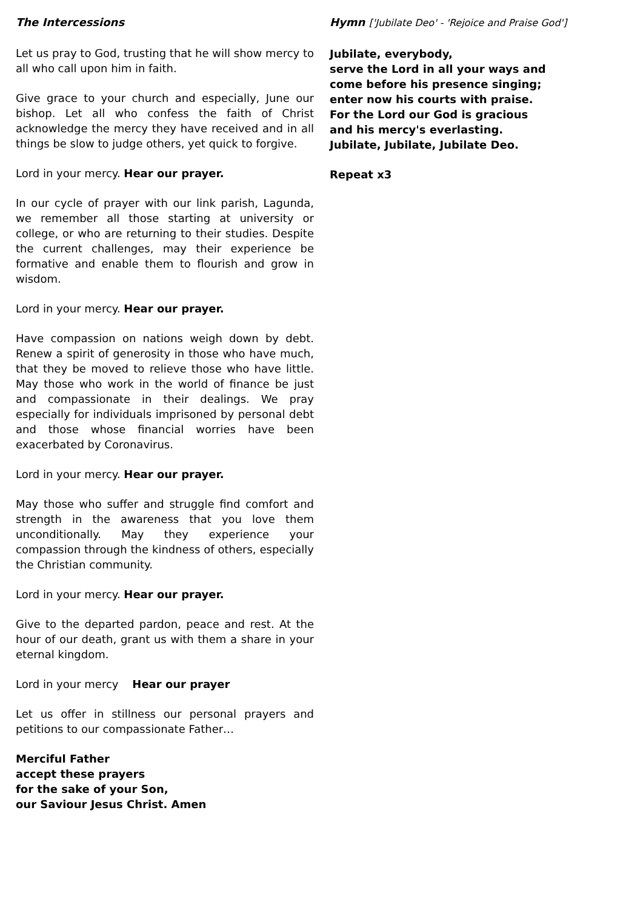The Intercessions
Let us pray to God, trusting that he will show mercy to all who call upon him in faith.
Give grace to your church and especially, June our bishop. Let all who confess the faith of Christ acknowledge the mercy they have received and in all things be slow to judge others, yet quick to forgive.
Lord in your mercy. Hear our prayer.
In our cycle of prayer with our link parish, Lagunda, we remember all those starting at university or college, or who are returning to their studies. Despite the current challenges, may their experience be formative and enable them to flourish and grow in wisdom.
Lord in your mercy. Hear our prayer.
Have compassion on nations weigh down by debt. Renew a spirit of generosity in those who have much, that they be moved to relieve those who have little. May those who work in the world of finance be just and compassionate in their dealings. We pray especially for individuals imprisoned by personal debt and those whose financial worries have been exacerbated by Coronavirus.
Lord in your mercy. Hear our prayer.
May those who suffer and struggle find comfort and strength in the awareness that you love them unconditionally. May they experience your compassion through the kindness of others, especially the Christian community.
Lord in your mercy. Hear our prayer.
Give to the departed pardon, peace and rest. At the hour of our death, grant us with them a share in your eternal kingdom.
Lord in your mercy Hear our prayer
Let us offer in stillness our personal prayers and petitions to our compassionate Father…
Merciful Father
accept these prayers
for the sake of your Son,
our Saviour Jesus Christ. Amen
Hymn ['Jubilate Deo' - 'Rejoice and Praise God']
Jubilate, everybody,
serve the Lord in all your ways and
come before his presence singing;
enter now his courts with praise.
For the Lord our God is gracious
and his mercy's everlasting.
Jubilate, Jubilate, Jubilate Deo.
Repeat x3